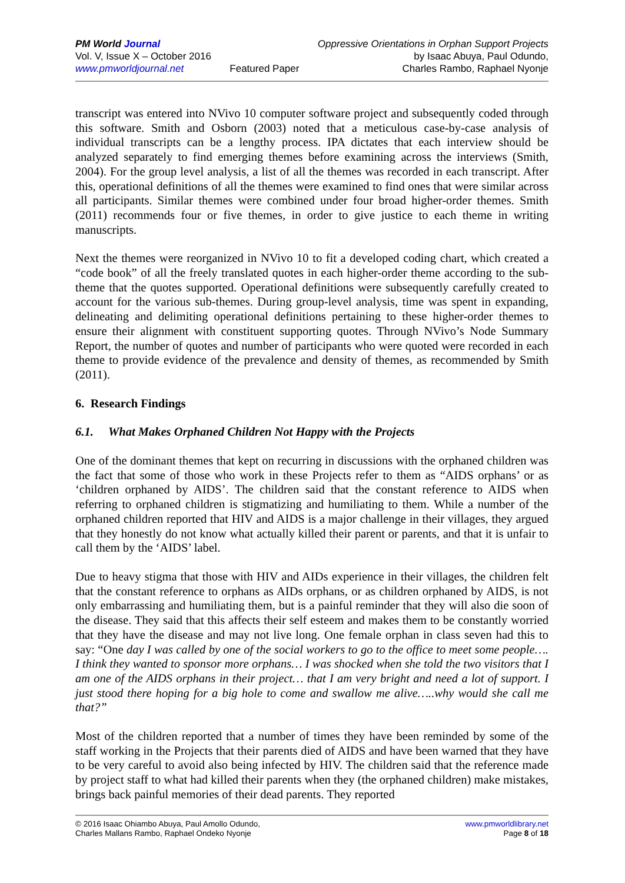PM World Journal
Vol. V, Issue X – October 2016
www.pmworldjournal.net
Featured Paper Oppressive Orientations in Orphan Support Projects
by Isaac Abuya, Paul Odundo,
Charles Rambo, Raphael Nyonje
transcript was entered into NVivo 10 computer software project and subsequently coded through this software. Smith and Osborn (2003) noted that a meticulous case-by-case analysis of individual transcripts can be a lengthy process. IPA dictates that each interview should be analyzed separately to find emerging themes before examining across the interviews (Smith, 2004). For the group level analysis, a list of all the themes was recorded in each transcript. After this, operational definitions of all the themes were examined to find ones that were similar across all participants. Similar themes were combined under four broad higher-order themes. Smith (2011) recommends four or five themes, in order to give justice to each theme in writing manuscripts.
Next the themes were reorganized in NVivo 10 to fit a developed coding chart, which created a “code book” of all the freely translated quotes in each higher-order theme according to the sub-theme that the quotes supported. Operational definitions were subsequently carefully created to account for the various sub-themes. During group-level analysis, time was spent in expanding, delineating and delimiting operational definitions pertaining to these higher-order themes to ensure their alignment with constituent supporting quotes. Through NVivo’s Node Summary Report, the number of quotes and number of participants who were quoted were recorded in each theme to provide evidence of the prevalence and density of themes, as recommended by Smith (2011).
6. Research Findings
6.1. What Makes Orphaned Children Not Happy with the Projects
One of the dominant themes that kept on recurring in discussions with the orphaned children was the fact that some of those who work in these Projects refer to them as “AIDS orphans’ or as ‘children orphaned by AIDS’. The children said that the constant reference to AIDS when referring to orphaned children is stigmatizing and humiliating to them. While a number of the orphaned children reported that HIV and AIDS is a major challenge in their villages, they argued that they honestly do not know what actually killed their parent or parents, and that it is unfair to call them by the ‘AIDS’ label.
Due to heavy stigma that those with HIV and AIDs experience in their villages, the children felt that the constant reference to orphans as AIDs orphans, or as children orphaned by AIDS, is not only embarrassing and humiliating them, but is a painful reminder that they will also die soon of the disease. They said that this affects their self esteem and makes them to be constantly worried that they have the disease and may not live long. One female orphan in class seven had this to say: “One day I was called by one of the social workers to go to the office to meet some people…. I think they wanted to sponsor more orphans… I was shocked when she told the two visitors that I am one of the AIDS orphans in their project… that I am very bright and need a lot of support. I just stood there hoping for a big hole to come and swallow me alive…..why would she call me that?”
Most of the children reported that a number of times they have been reminded by some of the staff working in the Projects that their parents died of AIDS and have been warned that they have to be very careful to avoid also being infected by HIV. The children said that the reference made by project staff to what had killed their parents when they (the orphaned children) make mistakes, brings back painful memories of their dead parents. They reported
© 2016 Isaac Ohiambo Abuya, Paul Amollo Odundo,
Charles Mallans Rambo, Raphael Ondeko Nyonje
www.pmworldlibrary.net
Page 8 of 18